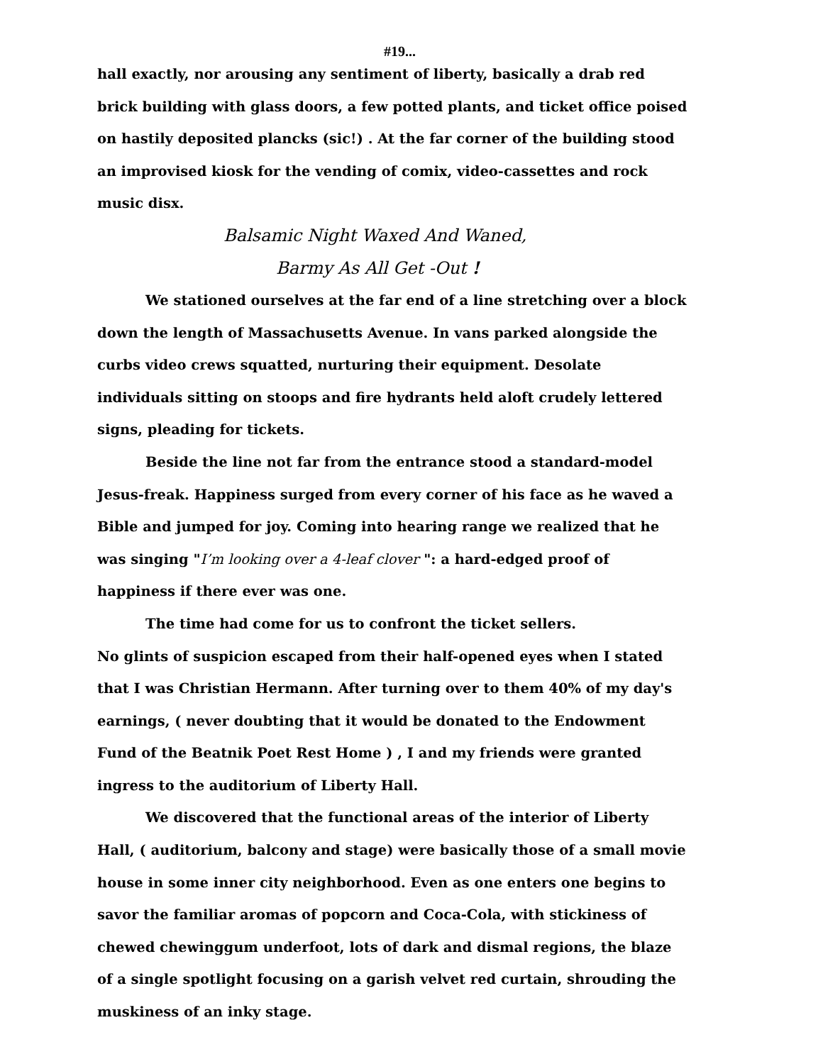#19...
hall exactly, nor arousing any sentiment of liberty, basically a drab red brick building with glass doors, a few potted plants, and ticket office poised on hastily deposited plancks (sic!) . At the far corner of the building stood an improvised kiosk for the vending of comix, video-cassettes and rock music disx.
Balsamic Night Waxed And Waned,
Barmy As All Get -Out !
We stationed ourselves at the far end of a line stretching over a block down the length of Massachusetts Avenue. In vans parked alongside the curbs video crews squatted, nurturing their equipment. Desolate individuals sitting on stoops and fire hydrants held aloft crudely lettered signs, pleading for tickets.
Beside the line not far from the entrance stood a standard-model Jesus-freak. Happiness surged from every corner of his face as he waved a Bible and jumped for joy. Coming into hearing range we realized that he was singing "I’m looking over a 4-leaf clover ": a hard-edged proof of happiness if there ever was one.
The time had come for us to confront the ticket sellers.
No glints of suspicion escaped from their half-opened eyes when I stated that I was Christian Hermann. After turning over to them 40% of my day's earnings, ( never doubting that it would be donated to the Endowment Fund of the Beatnik Poet Rest Home ) , I and my friends were granted ingress to the auditorium of Liberty Hall.
We discovered that the functional areas of the interior of Liberty Hall, ( auditorium, balcony and stage) were basically those of a small movie house in some inner city neighborhood. Even as one enters one begins to savor the familiar aromas of popcorn and Coca-Cola, with stickiness of chewed chewinggum underfoot, lots of dark and dismal regions, the blaze of a single spotlight focusing on a garish velvet red curtain, shrouding the muskiness of an inky stage.